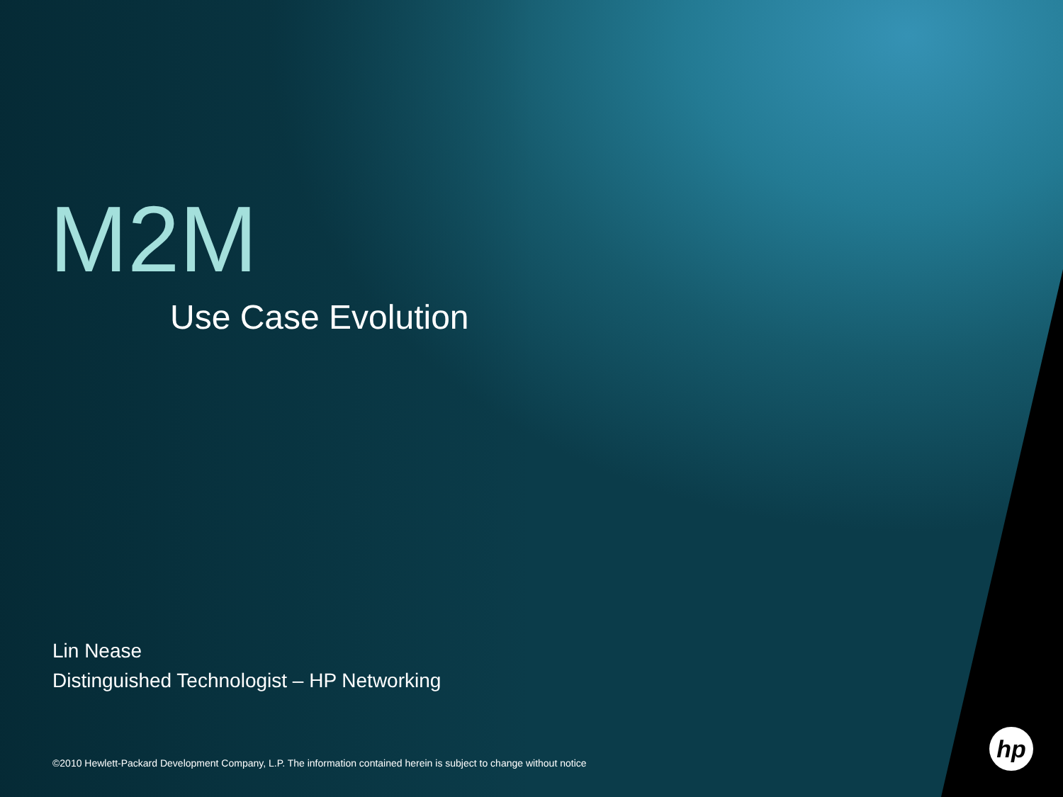M2M
Use Case Evolution
Lin Nease
Distinguished Technologist – HP Networking
©2010 Hewlett-Packard Development Company, L.P. The information contained herein is subject to change without notice
hp